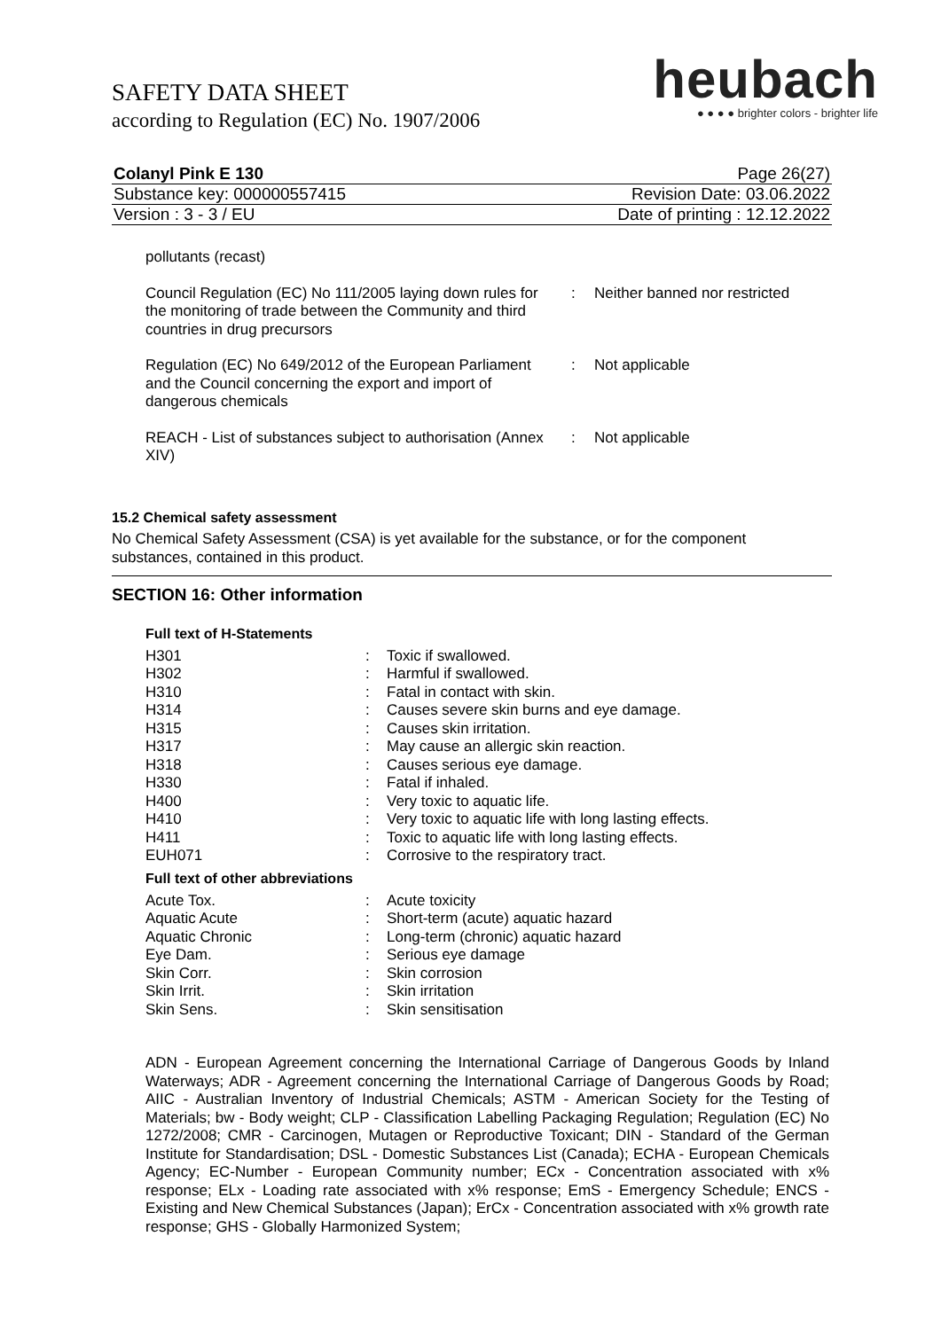SAFETY DATA SHEET
according to Regulation (EC) No. 1907/2006
heubach
● ● ● ● brighter colors - brighter life
| Colanyl Pink E 130 | Page 26(27) |
| Substance key: 000000557415 | Revision Date: 03.06.2022 |
| Version : 3 - 3 / EU | Date of printing : 12.12.2022 |
| pollutants (recast) | | |
| Council Regulation (EC) No 111/2005 laying down rules for the monitoring of trade between the Community and third countries in drug precursors | : | Neither banned nor restricted |
| Regulation (EC) No 649/2012 of the European Parliament and the Council concerning the export and import of dangerous chemicals | : | Not applicable |
| REACH - List of substances subject to authorisation (Annex XIV) | : | Not applicable |
15.2 Chemical safety assessment
No Chemical Safety Assessment (CSA) is yet available for the substance, or for the component substances, contained in this product.
SECTION 16: Other information
Full text of H-Statements
| H301 | : | Toxic if swallowed. |
| H302 | : | Harmful if swallowed. |
| H310 | : | Fatal in contact with skin. |
| H314 | : | Causes severe skin burns and eye damage. |
| H315 | : | Causes skin irritation. |
| H317 | : | May cause an allergic skin reaction. |
| H318 | : | Causes serious eye damage. |
| H330 | : | Fatal if inhaled. |
| H400 | : | Very toxic to aquatic life. |
| H410 | : | Very toxic to aquatic life with long lasting effects. |
| H411 | : | Toxic to aquatic life with long lasting effects. |
| EUH071 | : | Corrosive to the respiratory tract. |
Full text of other abbreviations
| Acute Tox. | : | Acute toxicity |
| Aquatic Acute | : | Short-term (acute) aquatic hazard |
| Aquatic Chronic | : | Long-term (chronic) aquatic hazard |
| Eye Dam. | : | Serious eye damage |
| Skin Corr. | : | Skin corrosion |
| Skin Irrit. | : | Skin irritation |
| Skin Sens. | : | Skin sensitisation |
ADN - European Agreement concerning the International Carriage of Dangerous Goods by Inland Waterways; ADR - Agreement concerning the International Carriage of Dangerous Goods by Road; AIIC - Australian Inventory of Industrial Chemicals; ASTM - American Society for the Testing of Materials; bw - Body weight; CLP - Classification Labelling Packaging Regulation; Regulation (EC) No 1272/2008; CMR - Carcinogen, Mutagen or Reproductive Toxicant; DIN - Standard of the German Institute for Standardisation; DSL - Domestic Substances List (Canada); ECHA - European Chemicals Agency; EC-Number - European Community number; ECx - Concentration associated with x% response; ELx - Loading rate associated with x% response; EmS - Emergency Schedule; ENCS - Existing and New Chemical Substances (Japan); ErCx - Concentration associated with x% growth rate response; GHS - Globally Harmonized System;